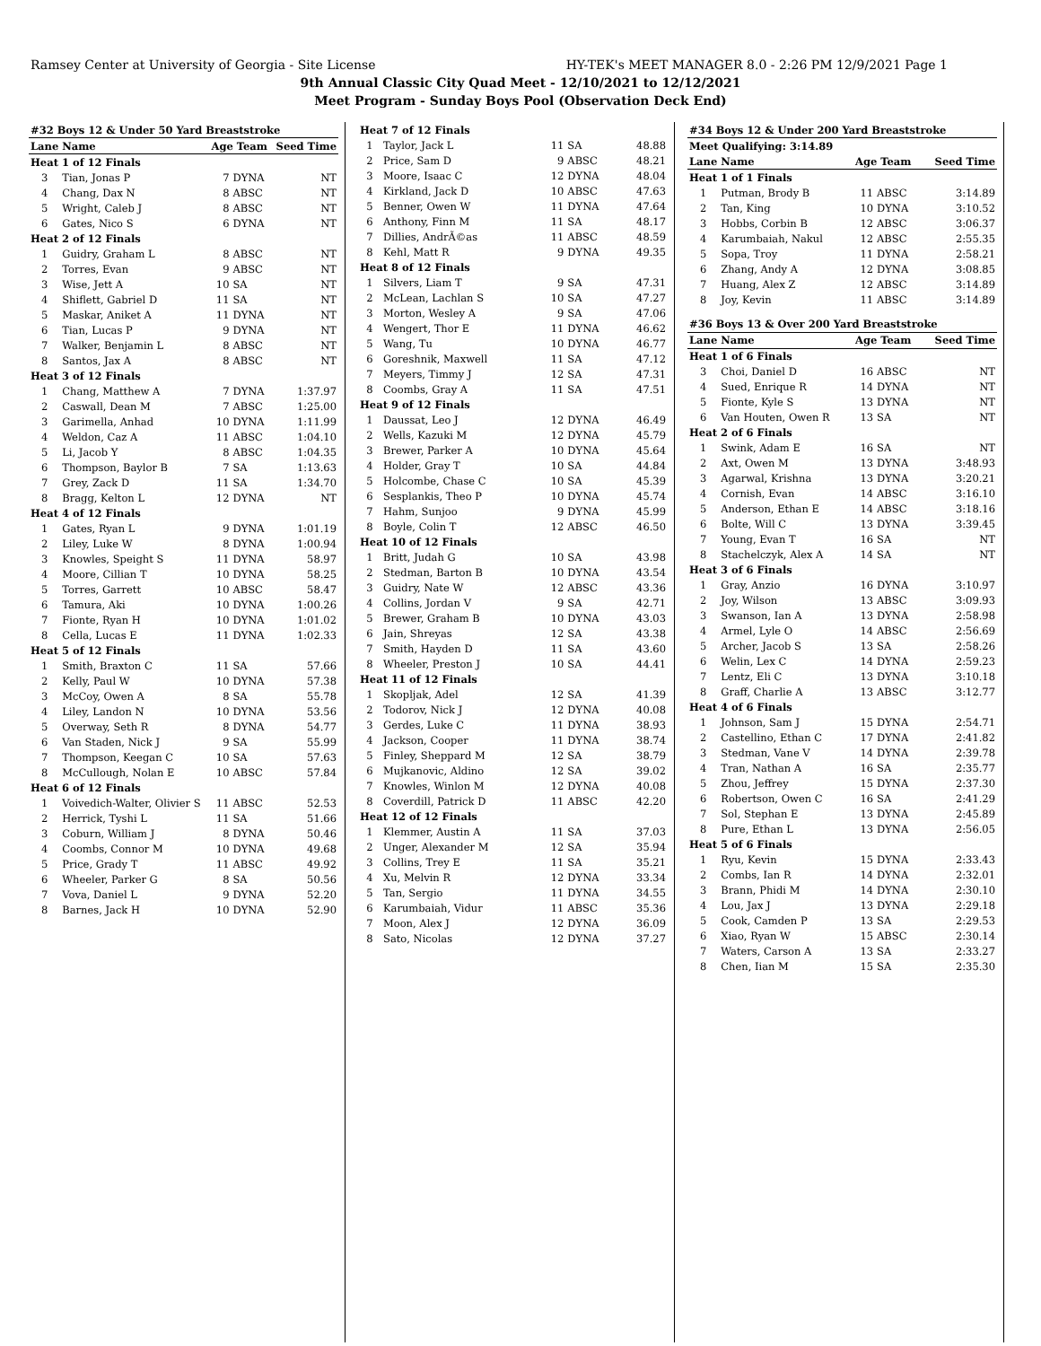Ramsey Center at University of Georgia - Site License HY-TEK's MEET MANAGER 8.0 - 2:26 PM 12/9/2021 Page 1
9th Annual Classic City Quad Meet - 12/10/2021 to 12/12/2021
Meet Program - Sunday Boys Pool (Observation Deck End)
| #32 Boys 12 & Under 50 Yard Breaststroke | | | | |
| Lane | Name | Age Team | | Seed Time |
| Heat 1 of 12 Finals | | | | |
| 3 | Tian, Jonas P | 7 | DYNA | NT |
| 4 | Chang, Dax N | 8 | ABSC | NT |
| 5 | Wright, Caleb J | 8 | ABSC | NT |
| 6 | Gates, Nico S | 6 | DYNA | NT |
| Heat 2 of 12 Finals | | | | |
| 1 | Guidry, Graham L | 8 | ABSC | NT |
| 2 | Torres, Evan | 9 | ABSC | NT |
| 3 | Wise, Jett A | 10 | SA | NT |
| 4 | Shiflett, Gabriel D | 11 | SA | NT |
| 5 | Maskar, Aniket A | 11 | DYNA | NT |
| 6 | Tian, Lucas P | 9 | DYNA | NT |
| 7 | Walker, Benjamin L | 8 | ABSC | NT |
| 8 | Santos, Jax A | 8 | ABSC | NT |
| Heat 3 of 12 Finals | | | | |
| 1 | Chang, Matthew A | 7 | DYNA | 1:37.97 |
| 2 | Caswall, Dean M | 7 | ABSC | 1:25.00 |
| 3 | Garimella, Anhad | 10 | DYNA | 1:11.99 |
| 4 | Weldon, Caz A | 11 | ABSC | 1:04.10 |
| 5 | Li, Jacob Y | 8 | ABSC | 1:04.35 |
| 6 | Thompson, Baylor B | 7 | SA | 1:13.63 |
| 7 | Grey, Zack D | 11 | SA | 1:34.70 |
| 8 | Bragg, Kelton L | 12 | DYNA | NT |
| Heat 4 of 12 Finals | | | | |
| 1 | Gates, Ryan L | 9 | DYNA | 1:01.19 |
| 2 | Liley, Luke W | 8 | DYNA | 1:00.94 |
| 3 | Knowles, Speight S | 11 | DYNA | 58.97 |
| 4 | Moore, Cillian T | 10 | DYNA | 58.25 |
| 5 | Torres, Garrett | 10 | ABSC | 58.47 |
| 6 | Tamura, Aki | 10 | DYNA | 1:00.26 |
| 7 | Fionte, Ryan H | 10 | DYNA | 1:01.02 |
| 8 | Cella, Lucas E | 11 | DYNA | 1:02.33 |
| Heat 5 of 12 Finals | | | | |
| 1 | Smith, Braxton C | 11 | SA | 57.66 |
| 2 | Kelly, Paul W | 10 | DYNA | 57.38 |
| 3 | McCoy, Owen A | 8 | SA | 55.78 |
| 4 | Liley, Landon N | 10 | DYNA | 53.56 |
| 5 | Overway, Seth R | 8 | DYNA | 54.77 |
| 6 | Van Staden, Nick J | 9 | SA | 55.99 |
| 7 | Thompson, Keegan C | 10 | SA | 57.63 |
| 8 | McCullough, Nolan E | 10 | ABSC | 57.84 |
| Heat 6 of 12 Finals | | | | |
| 1 | Voivedich-Walter, Olivier S | 11 | ABSC | 52.53 |
| 2 | Herrick, Tyshi L | 11 | SA | 51.66 |
| 3 | Coburn, William J | 8 | DYNA | 50.46 |
| 4 | Coombs, Connor M | 10 | DYNA | 49.68 |
| 5 | Price, Grady T | 11 | ABSC | 49.92 |
| 6 | Wheeler, Parker G | 8 | SA | 50.56 |
| 7 | Vova, Daniel L | 9 | DYNA | 52.20 |
| 8 | Barnes, Jack H | 10 | DYNA | 52.90 |
| Heat 7 of 12 Finals | | | | |
| 1 | Taylor, Jack L | 11 | SA | 48.88 |
| 2 | Price, Sam D | 9 | ABSC | 48.21 |
| 3 | Moore, Isaac C | 12 | DYNA | 48.04 |
| 4 | Kirkland, Jack D | 10 | ABSC | 47.63 |
| 5 | Benner, Owen W | 11 | DYNA | 47.64 |
| 6 | Anthony, Finn M | 11 | SA | 48.17 |
| 7 | Dillies, AndrÃ©as | 11 | ABSC | 48.59 |
| 8 | Kehl, Matt R | 9 | DYNA | 49.35 |
| Heat 8 of 12 Finals | | | | |
| 1 | Silvers, Liam T | 9 | SA | 47.31 |
| 2 | McLean, Lachlan S | 10 | SA | 47.27 |
| 3 | Morton, Wesley A | 9 | SA | 47.06 |
| 4 | Wengert, Thor E | 11 | DYNA | 46.62 |
| 5 | Wang, Tu | 10 | DYNA | 46.77 |
| 6 | Goreshnik, Maxwell | 11 | SA | 47.12 |
| 7 | Meyers, Timmy J | 12 | SA | 47.31 |
| 8 | Coombs, Gray A | 11 | SA | 47.51 |
| Heat 9 of 12 Finals | | | | |
| 1 | Daussat, Leo J | 12 | DYNA | 46.49 |
| 2 | Wells, Kazuki M | 12 | DYNA | 45.79 |
| 3 | Brewer, Parker A | 10 | DYNA | 45.64 |
| 4 | Holder, Gray T | 10 | SA | 44.84 |
| 5 | Holcombe, Chase C | 10 | SA | 45.39 |
| 6 | Sesplankis, Theo P | 10 | DYNA | 45.74 |
| 7 | Hahm, Sunjoo | 9 | DYNA | 45.99 |
| 8 | Boyle, Colin T | 12 | ABSC | 46.50 |
| Heat 10 of 12 Finals | | | | |
| 1 | Britt, Judah G | 10 | SA | 43.98 |
| 2 | Stedman, Barton B | 10 | DYNA | 43.54 |
| 3 | Guidry, Nate W | 12 | ABSC | 43.36 |
| 4 | Collins, Jordan V | 9 | SA | 42.71 |
| 5 | Brewer, Graham B | 10 | DYNA | 43.03 |
| 6 | Jain, Shreyas | 12 | SA | 43.38 |
| 7 | Smith, Hayden D | 11 | SA | 43.60 |
| 8 | Wheeler, Preston J | 10 | SA | 44.41 |
| Heat 11 of 12 Finals | | | | |
| 1 | Skopljak, Adel | 12 | SA | 41.39 |
| 2 | Todorov, Nick J | 12 | DYNA | 40.08 |
| 3 | Gerdes, Luke C | 11 | DYNA | 38.93 |
| 4 | Jackson, Cooper | 11 | DYNA | 38.74 |
| 5 | Finley, Sheppard M | 12 | SA | 38.79 |
| 6 | Mujkanovic, Aldino | 12 | SA | 39.02 |
| 7 | Knowles, Winlon M | 12 | DYNA | 40.08 |
| 8 | Coverdill, Patrick D | 11 | ABSC | 42.20 |
| Heat 12 of 12 Finals | | | | |
| 1 | Klemmer, Austin A | 11 | SA | 37.03 |
| 2 | Unger, Alexander M | 12 | SA | 35.94 |
| 3 | Collins, Trey E | 11 | SA | 35.21 |
| 4 | Xu, Melvin R | 12 | DYNA | 33.34 |
| 5 | Tan, Sergio | 11 | DYNA | 34.55 |
| 6 | Karumbaiah, Vidur | 11 | ABSC | 35.36 |
| 7 | Moon, Alex J | 12 | DYNA | 36.09 |
| 8 | Sato, Nicolas | 12 | DYNA | 37.27 |
| #34 Boys 12 & Under 200 Yard Breaststroke | | | | |
| Meet Qualifying: 3:14.89 | | | | |
| Lane | Name | Age Team | | Seed Time |
| Heat 1 of 1 Finals | | | | |
| 1 | Putman, Brody B | 11 | ABSC | 3:14.89 |
| 2 | Tan, King | 10 | DYNA | 3:10.52 |
| 3 | Hobbs, Corbin B | 12 | ABSC | 3:06.37 |
| 4 | Karumbaiah, Nakul | 12 | ABSC | 2:55.35 |
| 5 | Sopa, Troy | 11 | DYNA | 2:58.21 |
| 6 | Zhang, Andy A | 12 | DYNA | 3:08.85 |
| 7 | Huang, Alex Z | 12 | ABSC | 3:14.89 |
| 8 | Joy, Kevin | 11 | ABSC | 3:14.89 |
| #36 Boys 13 & Over 200 Yard Breaststroke | | | | |
| Lane | Name | Age Team | | Seed Time |
| Heat 1 of 6 Finals | | | | |
| 3 | Choi, Daniel D | 16 | ABSC | NT |
| 4 | Sued, Enrique R | 14 | DYNA | NT |
| 5 | Fionte, Kyle S | 13 | DYNA | NT |
| 6 | Van Houten, Owen R | 13 | SA | NT |
| Heat 2 of 6 Finals | | | | |
| 1 | Swink, Adam E | 16 | SA | NT |
| 2 | Axt, Owen M | 13 | DYNA | 3:48.93 |
| 3 | Agarwal, Krishna | 13 | DYNA | 3:20.21 |
| 4 | Cornish, Evan | 14 | ABSC | 3:16.10 |
| 5 | Anderson, Ethan E | 14 | ABSC | 3:18.16 |
| 6 | Bolte, Will C | 13 | DYNA | 3:39.45 |
| 7 | Young, Evan T | 16 | SA | NT |
| 8 | Stachelczyk, Alex A | 14 | SA | NT |
| Heat 3 of 6 Finals | | | | |
| 1 | Gray, Anzio | 16 | DYNA | 3:10.97 |
| 2 | Joy, Wilson | 13 | ABSC | 3:09.93 |
| 3 | Swanson, Ian A | 13 | DYNA | 2:58.98 |
| 4 | Armel, Lyle O | 14 | ABSC | 2:56.69 |
| 5 | Archer, Jacob S | 13 | SA | 2:58.26 |
| 6 | Welin, Lex C | 14 | DYNA | 2:59.23 |
| 7 | Lentz, Eli C | 13 | DYNA | 3:10.18 |
| 8 | Graff, Charlie A | 13 | ABSC | 3:12.77 |
| Heat 4 of 6 Finals | | | | |
| 1 | Johnson, Sam J | 15 | DYNA | 2:54.71 |
| 2 | Castellino, Ethan C | 17 | DYNA | 2:41.82 |
| 3 | Stedman, Vane V | 14 | DYNA | 2:39.78 |
| 4 | Tran, Nathan A | 16 | SA | 2:35.77 |
| 5 | Zhou, Jeffrey | 15 | DYNA | 2:37.30 |
| 6 | Robertson, Owen C | 16 | SA | 2:41.29 |
| 7 | Sol, Stephan E | 13 | DYNA | 2:45.89 |
| 8 | Pure, Ethan L | 13 | DYNA | 2:56.05 |
| Heat 5 of 6 Finals | | | | |
| 1 | Ryu, Kevin | 15 | DYNA | 2:33.43 |
| 2 | Combs, Ian R | 14 | DYNA | 2:32.01 |
| 3 | Brann, Phidi M | 14 | DYNA | 2:30.10 |
| 4 | Lou, Jax J | 13 | DYNA | 2:29.18 |
| 5 | Cook, Camden P | 13 | SA | 2:29.53 |
| 6 | Xiao, Ryan W | 15 | ABSC | 2:30.14 |
| 7 | Waters, Carson A | 13 | SA | 2:33.27 |
| 8 | Chen, Iian M | 15 | SA | 2:35.30 |